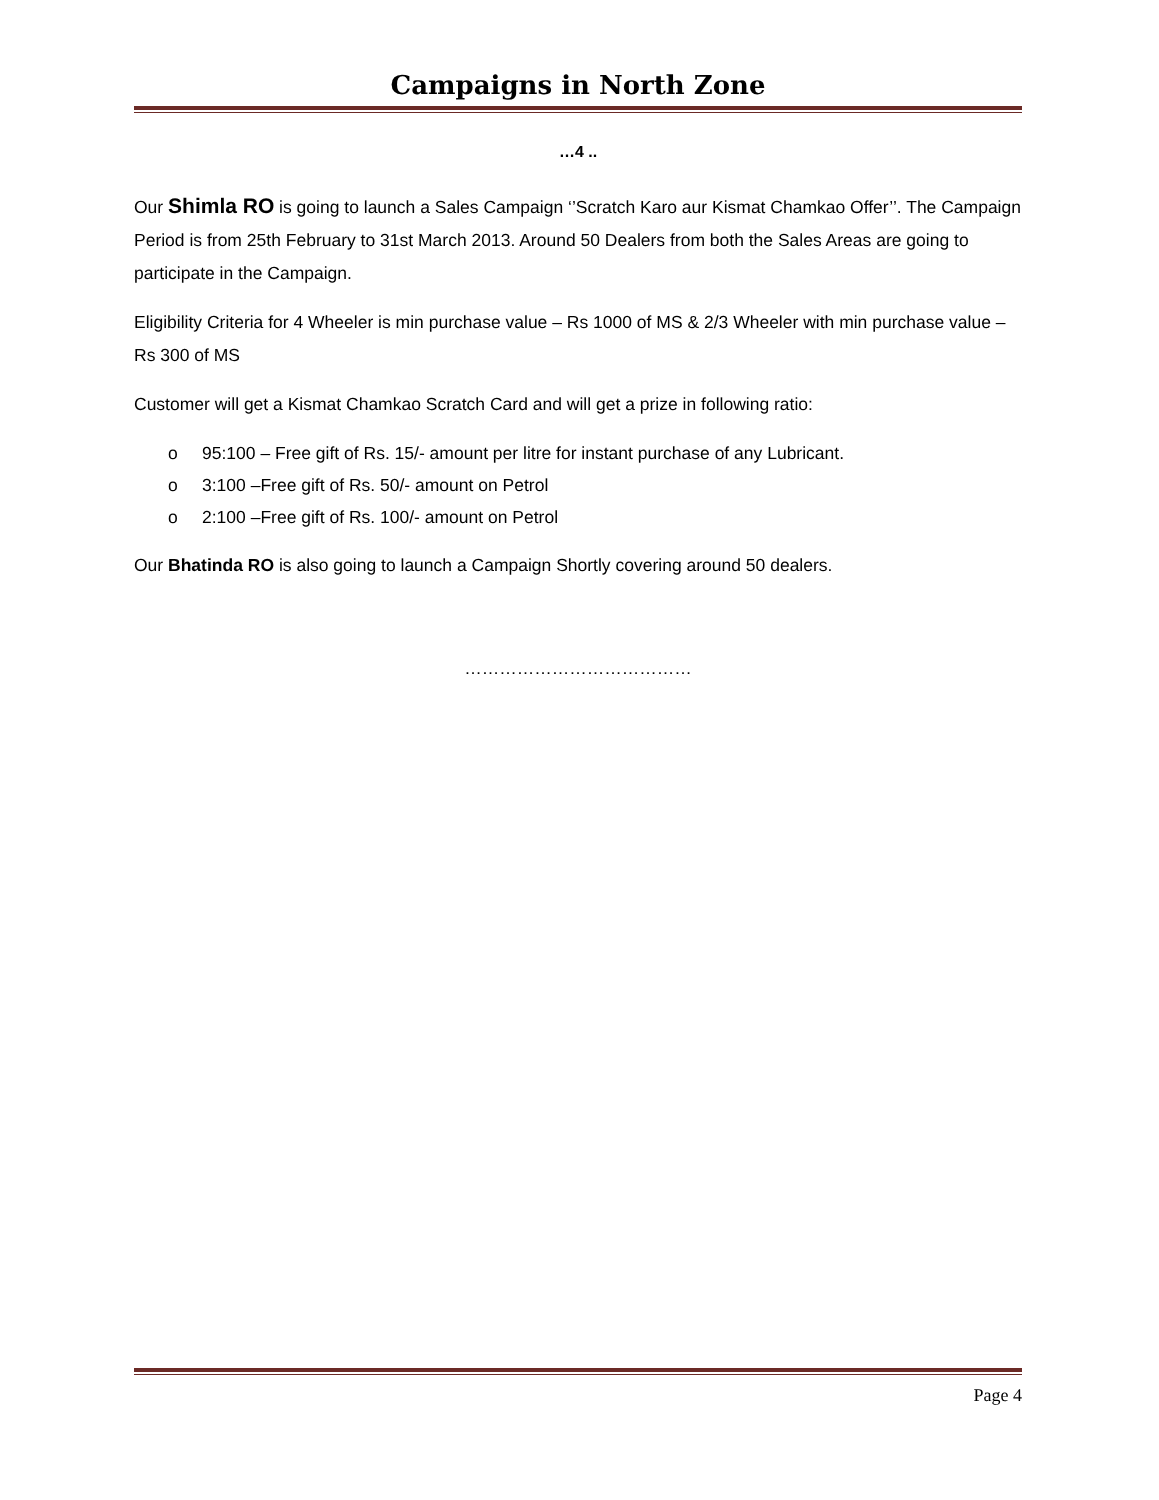Campaigns in North Zone
…4 ..
Our Shimla RO is going to launch a Sales Campaign ‘’Scratch Karo aur Kismat Chamkao Offer’’. The Campaign Period is from 25th February to 31st March 2013. Around 50 Dealers from both the Sales Areas are going to participate in the Campaign.
Eligibility Criteria for 4 Wheeler is min purchase value – Rs 1000 of MS & 2/3 Wheeler with min purchase value – Rs 300 of MS
Customer will get a Kismat Chamkao Scratch Card and will get a prize in following ratio:
o 95:100 – Free gift of Rs. 15/- amount per litre for instant purchase of any Lubricant.
o 3:100 –Free gift of Rs. 50/- amount on Petrol
o 2:100 –Free gift of Rs. 100/- amount on Petrol
Our Bhatinda RO is also going to launch a Campaign Shortly covering around 50 dealers.
…………………………………
Page 4